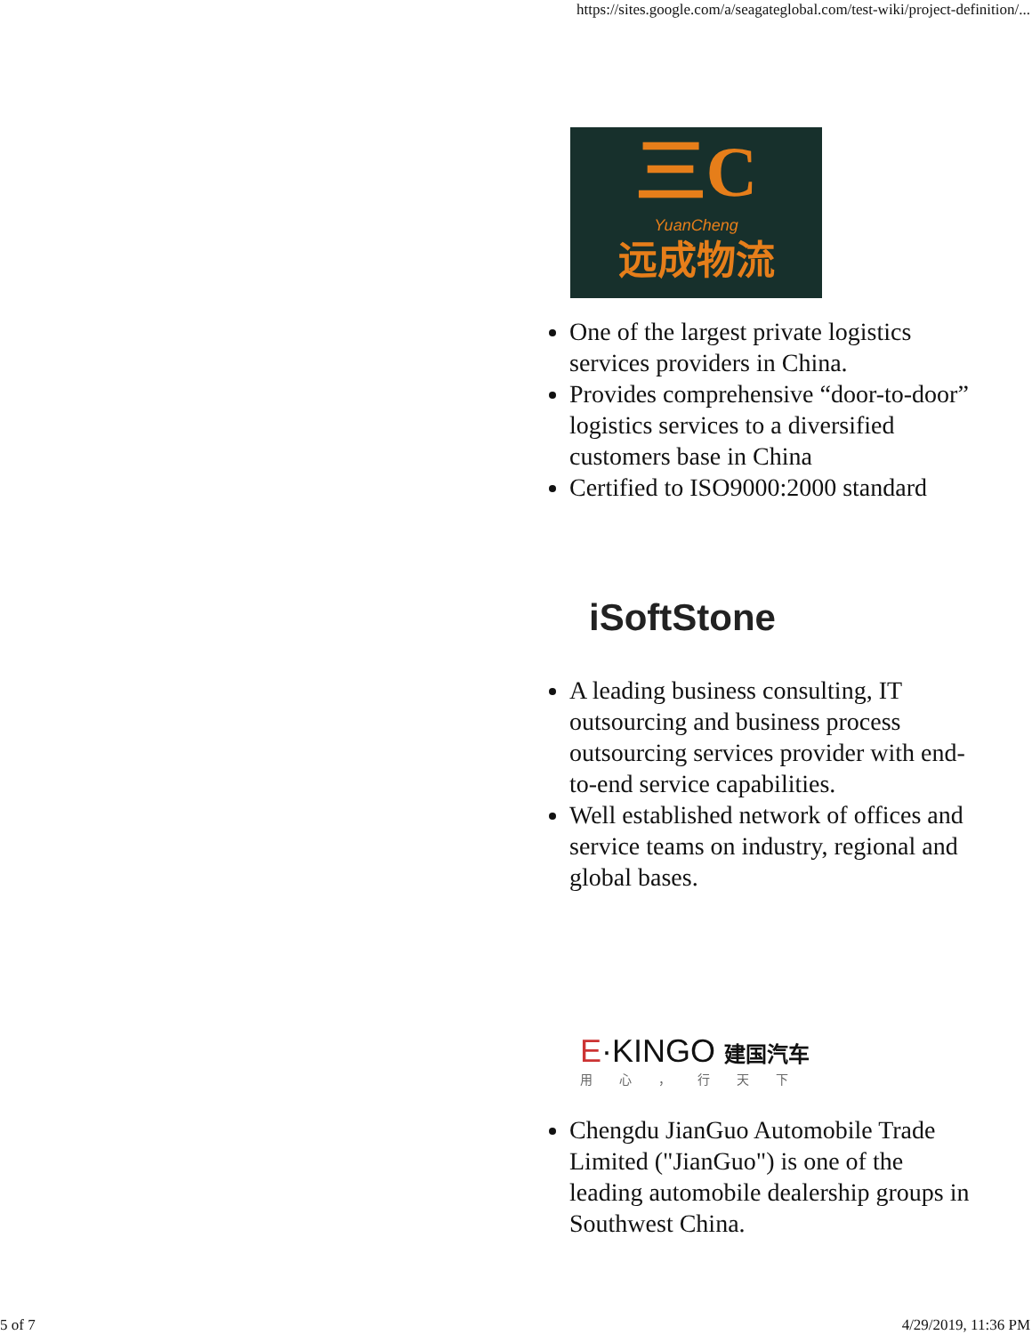https://sites.google.com/a/seagateglobal.com/test-wiki/project-definition/...
三C
YuanCheng
远成物流
One of the largest private logistics services providers in China.
Provides comprehensive “door-to-door” logistics services to a diversified customers base in China
Certified to ISO9000:2000 standard
iSoftStone
A leading business consulting, IT outsourcing and business process outsourcing services provider with end-to-end service capabilities.
Well established network of offices and service teams on industry, regional and global bases.
E·KINGO 建国汽车
用心，行天下
Chengdu JianGuo Automobile Trade Limited ("JianGuo") is one of the leading automobile dealership groups in Southwest China.
5 of 7 4/29/2019, 11:36 PM